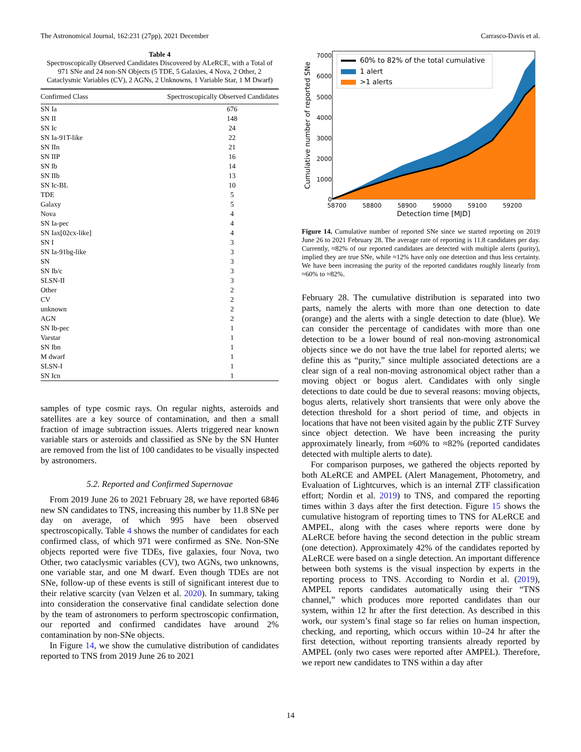The Astronomical Journal, 162:231 (27pp), 2021 December Carrasco-Davis et al.
Table 4
Spectroscopically Observed Candidates Discovered by ALeRCE, with a Total of 971 SNe and 24 non-SN Objects (5 TDE, 5 Galaxies, 4 Nova, 2 Other, 2 Cataclysmic Variables (CV), 2 AGNs, 2 Unknowns, 1 Variable Star, 1 M Dwarf)
| Confirmed Class | Spectroscopically Observed Candidates |
| --- | --- |
| SN Ia | 676 |
| SN II | 148 |
| SN Ic | 24 |
| SN Ia-91T-like | 22 |
| SN IIn | 21 |
| SN IIP | 16 |
| SN Ib | 14 |
| SN IIb | 13 |
| SN Ic-BL | 10 |
| TDE | 5 |
| Galaxy | 5 |
| Nova | 4 |
| SN Ia-pec | 4 |
| SN Iax[02cx-like] | 4 |
| SN I | 3 |
| SN Ia-91bg-like | 3 |
| SN | 3 |
| SN Ib/c | 3 |
| SLSN-II | 3 |
| Other | 2 |
| CV | 2 |
| unknown | 2 |
| AGN | 2 |
| SN Ib-pec | 1 |
| Varstar | 1 |
| SN Ibn | 1 |
| M dwarf | 1 |
| SLSN-I | 1 |
| SN Icn | 1 |
samples of type cosmic rays. On regular nights, asteroids and satellites are a key source of contamination, and then a small fraction of image subtraction issues. Alerts triggered near known variable stars or asteroids and classified as SNe by the SN Hunter are removed from the list of 100 candidates to be visually inspected by astronomers.
5.2. Reported and Confirmed Supernovae
From 2019 June 26 to 2021 February 28, we have reported 6846 new SN candidates to TNS, increasing this number by 11.8 SNe per day on average, of which 995 have been observed spectroscopically. Table 4 shows the number of candidates for each confirmed class, of which 971 were confirmed as SNe. Non-SNe objects reported were five TDEs, five galaxies, four Nova, two Other, two cataclysmic variables (CV), two AGNs, two unknowns, one variable star, and one M dwarf. Even though TDEs are not SNe, follow-up of these events is still of significant interest due to their relative scarcity (van Velzen et al. 2020). In summary, taking into consideration the conservative final candidate selection done by the team of astronomers to perform spectroscopic confirmation, our reported and confirmed candidates have around 2% contamination by non-SNe objects.
In Figure 14, we show the cumulative distribution of candidates reported to TNS from 2019 June 26 to 2021
7000
6000
5000
4000
3000
2000
1000
0
58700
58800
58900
59000
59100
59200
Detection time [MJD]
Cumulative number of reported SNe
60% to 82% of the total cumulative
1 alert
>1 alerts
Figure 14. Cumulative number of reported SNe since we started reporting on 2019 June 26 to 2021 February 28. The average rate of reporting is 11.8 candidates per day. Currently, ≈82% of our reported candidates are detected with multiple alerts (purity), implied they are true SNe, while ≈12% have only one detection and thus less certainty. We have been increasing the purity of the reported candidates roughly linearly from ≈60% to ≈82%.
February 28. The cumulative distribution is separated into two parts, namely the alerts with more than one detection to date (orange) and the alerts with a single detection to date (blue). We can consider the percentage of candidates with more than one detection to be a lower bound of real non-moving astronomical objects since we do not have the true label for reported alerts; we define this as “purity,” since multiple associated detections are a clear sign of a real non-moving astronomical object rather than a moving object or bogus alert. Candidates with only single detections to date could be due to several reasons: moving objects, bogus alerts, relatively short transients that were only above the detection threshold for a short period of time, and objects in locations that have not been visited again by the public ZTF Survey since object detection. We have been increasing the purity approximately linearly, from ≈60% to ≈82% (reported candidates detected with multiple alerts to date).
For comparison purposes, we gathered the objects reported by both ALeRCE and AMPEL (Alert Management, Photometry, and Evaluation of Lightcurves, which is an internal ZTF classification effort; Nordin et al. 2019) to TNS, and compared the reporting times within 3 days after the first detection. Figure 15 shows the cumulative histogram of reporting times to TNS for ALeRCE and AMPEL, along with the cases where reports were done by ALeRCE before having the second detection in the public stream (one detection). Approximately 42% of the candidates reported by ALeRCE were based on a single detection. An important difference between both systems is the visual inspection by experts in the reporting process to TNS. According to Nordin et al. (2019), AMPEL reports candidates automatically using their “TNS channel,” which produces more reported candidates than our system, within 12 hr after the first detection. As described in this work, our system’s final stage so far relies on human inspection, checking, and reporting, which occurs within 10–24 hr after the first detection, without reporting transients already reported by AMPEL (only two cases were reported after AMPEL). Therefore, we report new candidates to TNS within a day after
14